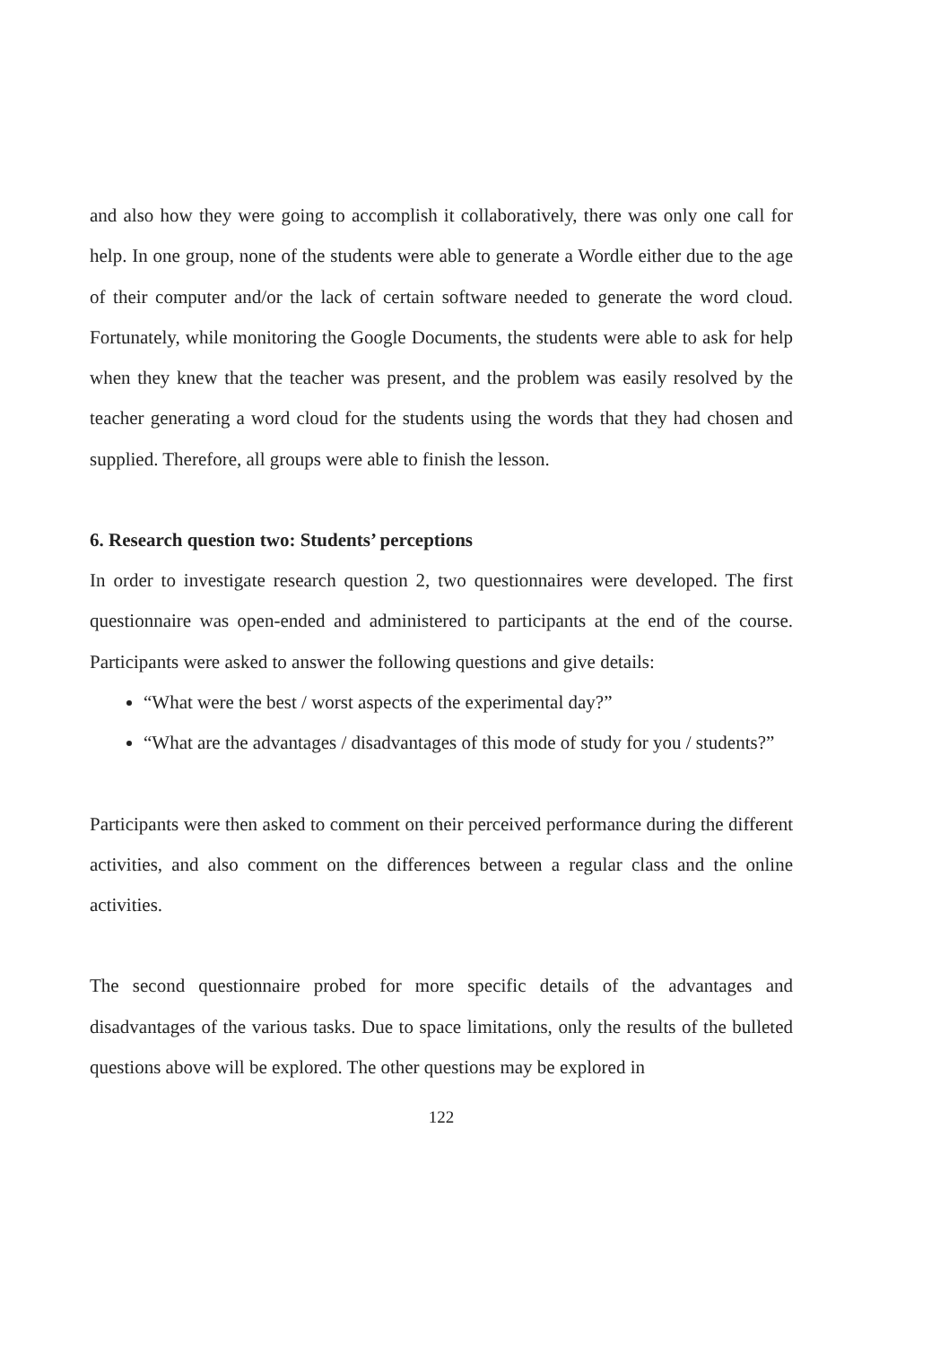and also how they were going to accomplish it collaboratively, there was only one call for help. In one group, none of the students were able to generate a Wordle either due to the age of their computer and/or the lack of certain software needed to generate the word cloud. Fortunately, while monitoring the Google Documents, the students were able to ask for help when they knew that the teacher was present, and the problem was easily resolved by the teacher generating a word cloud for the students using the words that they had chosen and supplied. Therefore, all groups were able to finish the lesson.
6. Research question two: Students’ perceptions
In order to investigate research question 2, two questionnaires were developed. The first questionnaire was open-ended and administered to participants at the end of the course. Participants were asked to answer the following questions and give details:
“What were the best / worst aspects of the experimental day?”
“What are the advantages / disadvantages of this mode of study for you / students?”
Participants were then asked to comment on their perceived performance during the different activities, and also comment on the differences between a regular class and the online activities.
The second questionnaire probed for more specific details of the advantages and disadvantages of the various tasks. Due to space limitations, only the results of the bulleted questions above will be explored. The other questions may be explored in
122